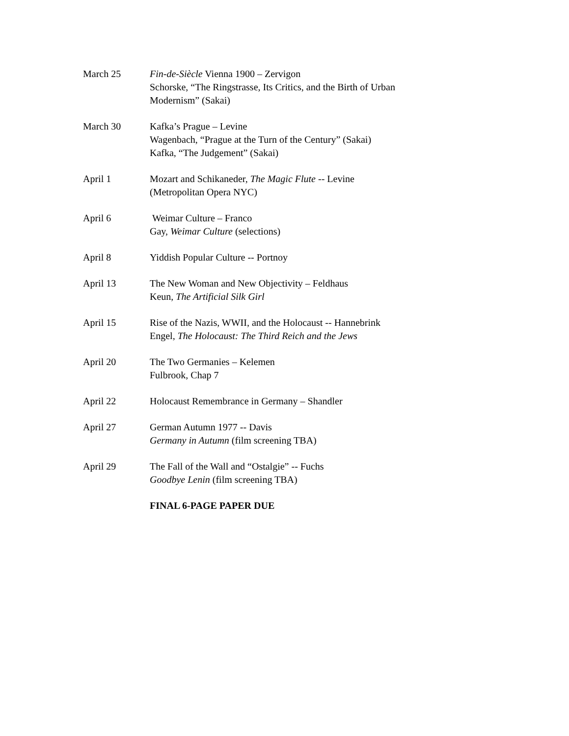March 25 Fin-de-Siècle Vienna 1900 – Zervigon
Schorske, “The Ringstrasse, Its Critics, and the Birth of Urban Modernism” (Sakai)
March 30 Kafka’s Prague – Levine
Wagenbach, “Prague at the Turn of the Century” (Sakai)
Kafka, “The Judgement” (Sakai)
April 1 Mozart and Schikaneder, The Magic Flute -- Levine
(Metropolitan Opera NYC)
April 6 Weimar Culture – Franco
Gay, Weimar Culture (selections)
April 8 Yiddish Popular Culture -- Portnoy
April 13 The New Woman and New Objectivity – Feldhaus
Keun, The Artificial Silk Girl
April 15 Rise of the Nazis, WWII, and the Holocaust -- Hannebrink
Engel, The Holocaust: The Third Reich and the Jews
April 20 The Two Germanies – Kelemen
Fulbrook, Chap 7
April 22 Holocaust Remembrance in Germany – Shandler
April 27 German Autumn 1977 -- Davis
Germany in Autumn (film screening TBA)
April 29 The Fall of the Wall and “Ostalgie” -- Fuchs
Goodbye Lenin (film screening TBA)
FINAL 6-PAGE PAPER DUE